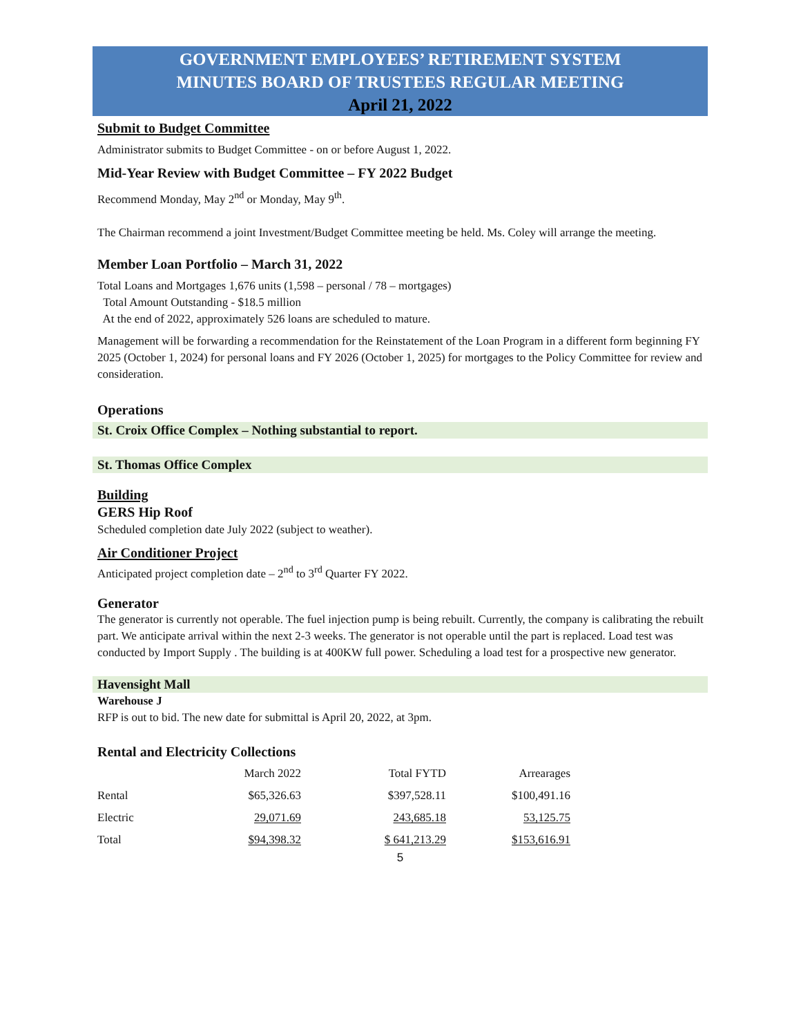GOVERNMENT EMPLOYEES’ RETIREMENT SYSTEM
MINUTES BOARD OF TRUSTEES REGULAR MEETING
April 21, 2022
Submit to Budget Committee
Administrator submits to Budget Committee - on or before August 1, 2022.
Mid-Year Review with Budget Committee – FY 2022 Budget
Recommend Monday, May 2<sup>nd</sup> or Monday, May 9<sup>th</sup>.
The Chairman recommend a joint Investment/Budget Committee meeting be held. Ms. Coley will arrange the meeting.
Member Loan Portfolio – March 31, 2022
Total Loans and Mortgages 1,676 units (1,598 – personal / 78 – mortgages)
Total Amount Outstanding - $18.5 million
At the end of 2022, approximately 526 loans are scheduled to mature.
Management will be forwarding a recommendation for the Reinstatement of the Loan Program in a different form beginning FY 2025 (October 1, 2024) for personal loans and FY 2026 (October 1, 2025) for mortgages to the Policy Committee for review and consideration.
Operations
St. Croix Office Complex – Nothing substantial to report.
St. Thomas Office Complex
Building
GERS Hip Roof
Scheduled completion date July 2022 (subject to weather).
Air Conditioner Project
Anticipated project completion date – 2<sup>nd</sup> to 3<sup>rd</sup> Quarter FY 2022.
Generator
The generator is currently not operable. The fuel injection pump is being rebuilt. Currently, the company is calibrating the rebuilt part. We anticipate arrival within the next 2-3 weeks. The generator is not operable until the part is replaced. Load test was conducted by Import Supply . The building is at 400KW full power. Scheduling a load test for a prospective new generator.
Havensight Mall
Warehouse J
RFP is out to bid. The new date for submittal is April 20, 2022, at 3pm.
Rental and Electricity Collections
| | March 2022 | Total FYTD | Arrearages |
| Rental | $65,326.63 | $397,528.11 | $100,491.16 |
| Electric | 29,071.69 | 243,685.18 | 53,125.75 |
| Total | $94,398.32 | $ 641,213.29 | $153,616.91 |
5